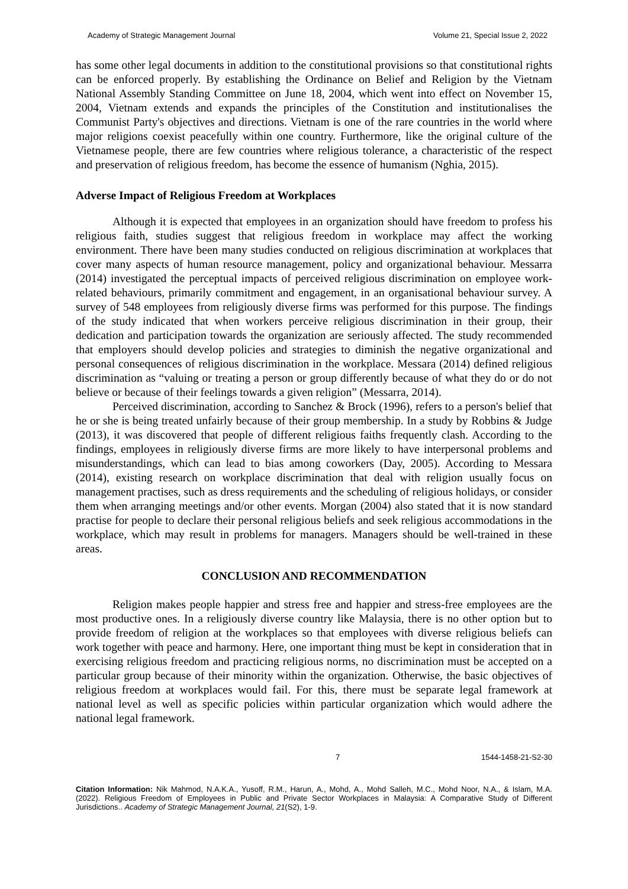Academy of Strategic Management Journal Volume 21, Special Issue 2, 2022
has some other legal documents in addition to the constitutional provisions so that constitutional rights can be enforced properly. By establishing the Ordinance on Belief and Religion by the Vietnam National Assembly Standing Committee on June 18, 2004, which went into effect on November 15, 2004, Vietnam extends and expands the principles of the Constitution and institutionalises the Communist Party's objectives and directions. Vietnam is one of the rare countries in the world where major religions coexist peacefully within one country. Furthermore, like the original culture of the Vietnamese people, there are few countries where religious tolerance, a characteristic of the respect and preservation of religious freedom, has become the essence of humanism (Nghia, 2015).
Adverse Impact of Religious Freedom at Workplaces
Although it is expected that employees in an organization should have freedom to profess his religious faith, studies suggest that religious freedom in workplace may affect the working environment. There have been many studies conducted on religious discrimination at workplaces that cover many aspects of human resource management, policy and organizational behaviour. Messarra (2014) investigated the perceptual impacts of perceived religious discrimination on employee work-related behaviours, primarily commitment and engagement, in an organisational behaviour survey. A survey of 548 employees from religiously diverse firms was performed for this purpose. The findings of the study indicated that when workers perceive religious discrimination in their group, their dedication and participation towards the organization are seriously affected. The study recommended that employers should develop policies and strategies to diminish the negative organizational and personal consequences of religious discrimination in the workplace. Messara (2014) defined religious discrimination as “valuing or treating a person or group differently because of what they do or do not believe or because of their feelings towards a given religion” (Messarra, 2014).
Perceived discrimination, according to Sanchez & Brock (1996), refers to a person's belief that he or she is being treated unfairly because of their group membership. In a study by Robbins & Judge (2013), it was discovered that people of different religious faiths frequently clash. According to the findings, employees in religiously diverse firms are more likely to have interpersonal problems and misunderstandings, which can lead to bias among coworkers (Day, 2005). According to Messara (2014), existing research on workplace discrimination that deal with religion usually focus on management practises, such as dress requirements and the scheduling of religious holidays, or consider them when arranging meetings and/or other events. Morgan (2004) also stated that it is now standard practise for people to declare their personal religious beliefs and seek religious accommodations in the workplace, which may result in problems for managers. Managers should be well-trained in these areas.
CONCLUSION AND RECOMMENDATION
Religion makes people happier and stress free and happier and stress-free employees are the most productive ones. In a religiously diverse country like Malaysia, there is no other option but to provide freedom of religion at the workplaces so that employees with diverse religious beliefs can work together with peace and harmony. Here, one important thing must be kept in consideration that in exercising religious freedom and practicing religious norms, no discrimination must be accepted on a particular group because of their minority within the organization. Otherwise, the basic objectives of religious freedom at workplaces would fail. For this, there must be separate legal framework at national level as well as specific policies within particular organization which would adhere the national legal framework.
7 1544-1458-21-S2-30
Citation Information: Nik Mahmod, N.A.K.A., Yusoff, R.M., Harun, A., Mohd, A., Mohd Salleh, M.C., Mohd Noor, N.A., & Islam, M.A. (2022). Religious Freedom of Employees in Public and Private Sector Workplaces in Malaysia: A Comparative Study of Different Jurisdictions.. Academy of Strategic Management Journal, 21(S2), 1-9.